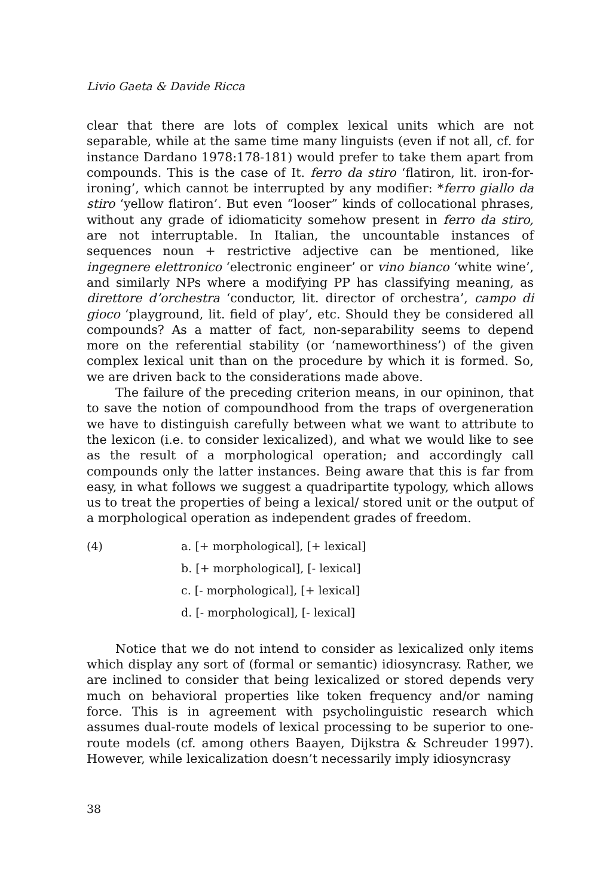Livio Gaeta & Davide Ricca
clear that there are lots of complex lexical units which are not separable, while at the same time many linguists (even if not all, cf. for instance Dardano 1978:178-181) would prefer to take them apart from compounds. This is the case of It. ferro da stiro ‘flatiron, lit. iron-for-ironing’, which cannot be interrupted by any modifier: *ferro giallo da stiro ‘yellow flatiron’. But even “looser” kinds of collocational phrases, without any grade of idiomaticity somehow present in ferro da stiro, are not interruptable. In Italian, the uncountable instances of sequences noun + restrictive adjective can be mentioned, like ingegnere elettronico ‘electronic engineer’ or vino bianco ‘white wine’, and similarly NPs where a modifying PP has classifying meaning, as direttore d’orchestra ‘conductor, lit. director of orchestra’, campo di gioco ‘playground, lit. field of play’, etc. Should they be considered all compounds? As a matter of fact, non-separability seems to depend more on the referential stability (or ‘nameworthiness’) of the given complex lexical unit than on the procedure by which it is formed. So, we are driven back to the considerations made above.
The failure of the preceding criterion means, in our opininon, that to save the notion of compoundhood from the traps of overgeneration we have to distinguish carefully between what we want to attribute to the lexicon (i.e. to consider lexicalized), and what we would like to see as the result of a morphological operation; and accordingly call compounds only the latter instances. Being aware that this is far from easy, in what follows we suggest a quadripartite typology, which allows us to treat the properties of being a lexical/ stored unit or the output of a morphological operation as independent grades of freedom.
(4) a. [+ morphological], [+ lexical]
b. [+ morphological], [- lexical]
c. [- morphological], [+ lexical]
d. [- morphological], [- lexical]
Notice that we do not intend to consider as lexicalized only items which display any sort of (formal or semantic) idiosyncrasy. Rather, we are inclined to consider that being lexicalized or stored depends very much on behavioral properties like token frequency and/or naming force. This is in agreement with psycholinguistic research which assumes dual-route models of lexical processing to be superior to one-route models (cf. among others Baayen, Dijkstra & Schreuder 1997). However, while lexicalization doesn’t necessarily imply idiosyncrasy
38